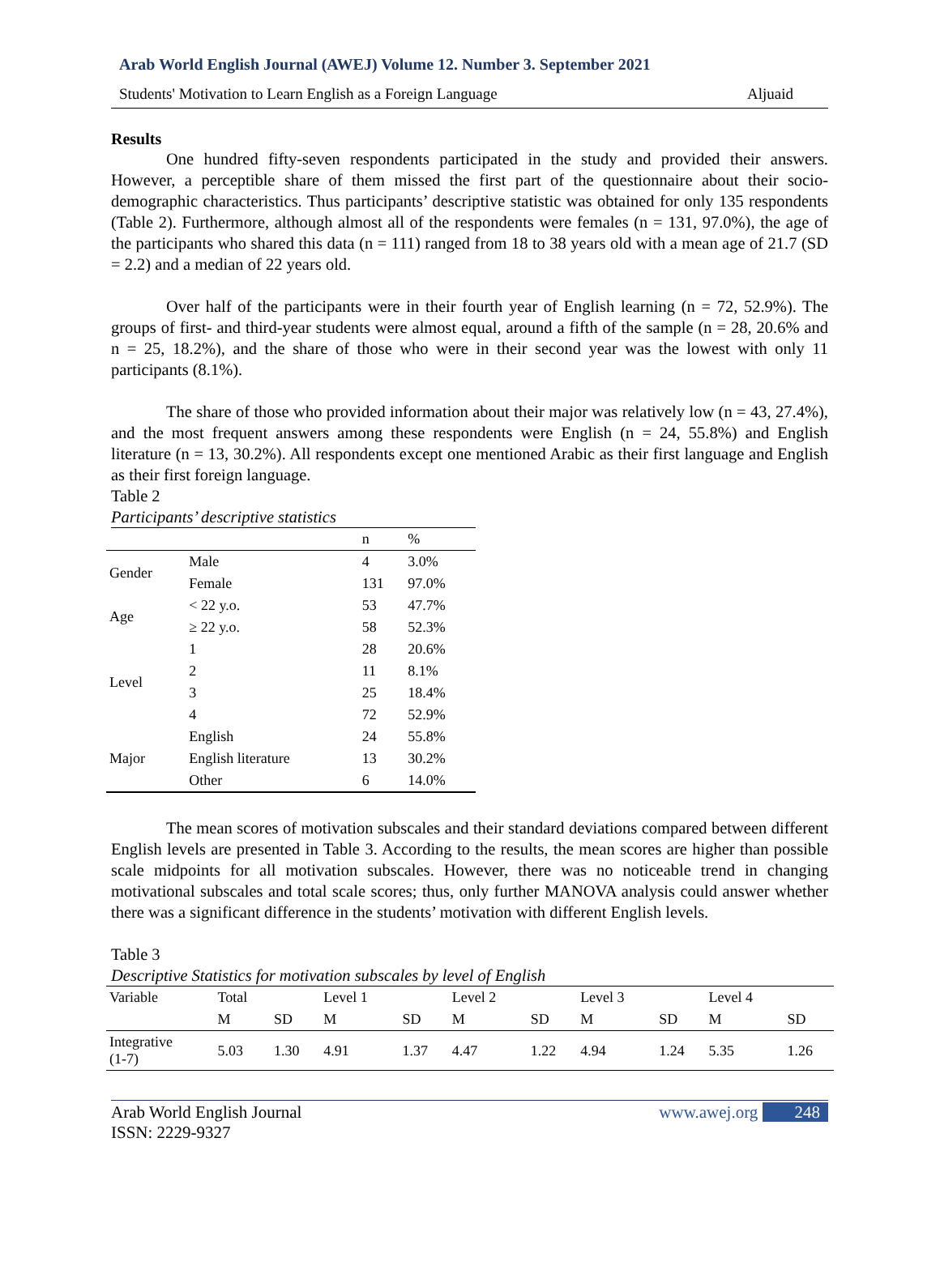Arab World English Journal (AWEJ) Volume 12. Number 3. September 2021
Students' Motivation to Learn English as a Foreign Language Aljuaid
Results
One hundred fifty-seven respondents participated in the study and provided their answers. However, a perceptible share of them missed the first part of the questionnaire about their socio-demographic characteristics. Thus participants’ descriptive statistic was obtained for only 135 respondents (Table 2). Furthermore, although almost all of the respondents were females (n = 131, 97.0%), the age of the participants who shared this data (n = 111) ranged from 18 to 38 years old with a mean age of 21.7 (SD = 2.2) and a median of 22 years old.
Over half of the participants were in their fourth year of English learning (n = 72, 52.9%). The groups of first- and third-year students were almost equal, around a fifth of the sample (n = 28, 20.6% and n = 25, 18.2%), and the share of those who were in their second year was the lowest with only 11 participants (8.1%).
The share of those who provided information about their major was relatively low (n = 43, 27.4%), and the most frequent answers among these respondents were English (n = 24, 55.8%) and English literature (n = 13, 30.2%). All respondents except one mentioned Arabic as their first language and English as their first foreign language.
Table 2
Participants’ descriptive statistics
| | | n | % |
| --- | --- | --- | --- |
| Gender | Male | 4 | 3.0% |
| | Female | 131 | 97.0% |
| Age | < 22 y.o. | 53 | 47.7% |
| | ≥ 22 y.o. | 58 | 52.3% |
| Level | 1 | 28 | 20.6% |
| | 2 | 11 | 8.1% |
| | 3 | 25 | 18.4% |
| | 4 | 72 | 52.9% |
| Major | English | 24 | 55.8% |
| | English literature | 13 | 30.2% |
| | Other | 6 | 14.0% |
The mean scores of motivation subscales and their standard deviations compared between different English levels are presented in Table 3. According to the results, the mean scores are higher than possible scale midpoints for all motivation subscales. However, there was no noticeable trend in changing motivational subscales and total scale scores; thus, only further MANOVA analysis could answer whether there was a significant difference in the students’ motivation with different English levels.
Table 3
Descriptive Statistics for motivation subscales by level of English
| Variable | Total | | Level 1 | | Level 2 | | Level 3 | | Level 4 | |
| --- | --- | --- | --- | --- | --- | --- | --- | --- | --- | --- |
| | M | SD | M | SD | M | SD | M | SD | M | SD |
| Integrative (1-7) | 5.03 | 1.30 | 4.91 | 1.37 | 4.47 | 1.22 | 4.94 | 1.24 | 5.35 | 1.26 |
Arab World English Journal
ISSN: 2229-9327 www.awej.org 248